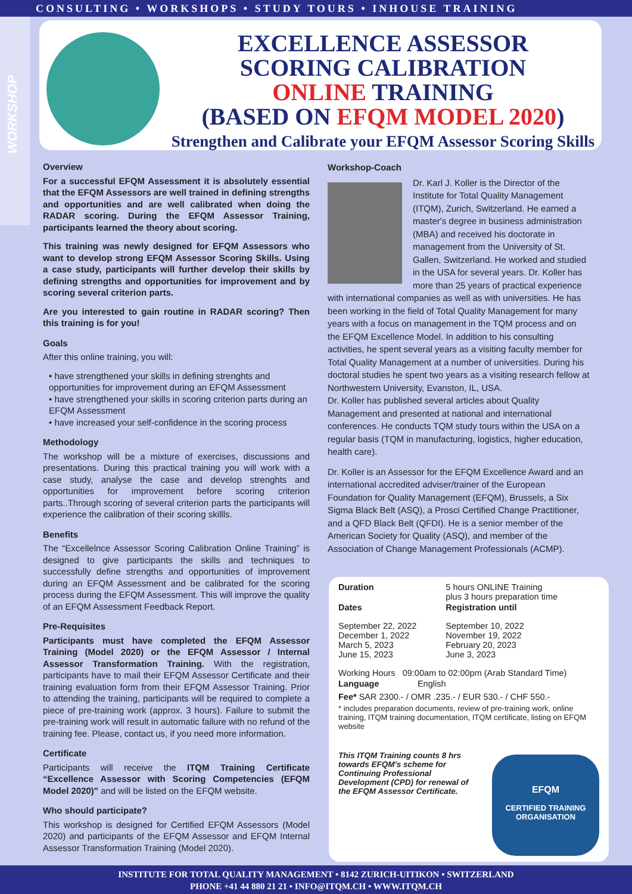CONSULTING • WORKSHOPS • STUDY TOURS • INHOUSE TRAINING
WORKSHOP
EXCELLENCE ASSESSOR
SCORING CALIBRATION
ONLINE TRAINING
(BASED ON EFQM MODEL 2020)
Strengthen and Calibrate your EFQM Assessor Scoring Skills
Overview
For a successful EFQM Assessment it is absolutely essential that the EFQM Assessors are well trained in defining strengths and opportunities and are well calibrated when doing the RADAR scoring. During the EFQM Assessor Training, participants learned the theory about scoring.
This training was newly designed for EFQM Assessors who want to develop strong EFQM Assessor Scoring Skills. Using a case study, participants will further develop their skills by defining strengths and opportunities for improvement and by scoring several criterion parts.
Are you interested to gain routine in RADAR scoring? Then this training is for you!
Goals
After this online training, you will:
• have strengthened your skills in defining strenghts and opportunities for improvement during an EFQM Assessment
• have strengthened your skills in scoring criterion parts during an EFQM Assessment
• have increased your self-confidence in the scoring process
Methodology
The workshop will be a mixture of exercises, discussions and presentations. During this practical training you will work with a case study, analyse the case and develop strenghts and opportunities for improvement before scoring criterion parts..Through scoring of several criterion parts the participants will experience the calibration of their scoring skillls.
Benefits
The “Excellelnce Assessor Scoring Calibration Online Training” is designed to give participants the skills and techniques to successfully define strengths and opportunities of improvement during an EFQM Assessment and be calibrated for the scoring process during the EFQM Assessment. This will improve the quality of an EFQM Assessment Feedback Report.
Pre-Requisites
Participants must have completed the EFQM Assessor Training (Model 2020) or the EFQM Assessor / Internal Assessor Transformation Training. With the registration, participants have to mail their EFQM Assessor Certificate and their training evaluation form from their EFQM Assessor Training. Prior to attending the training, participants will be required to complete a piece of pre-training work (approx. 3 hours). Failure to submit the pre-training work will result in automatic failure with no refund of the training fee. Please, contact us, if you need more information.
Certificate
Participants will receive the ITQM Training Certificate “Excellence Assessor with Scoring Competencies (EFQM Model 2020)" and will be listed on the EFQM website.
Who should participate?
This workshop is designed for Certified EFQM Assessors (Model 2020) and participants of the EFQM Assessor and EFQM Internal Assessor Transformation Training (Model 2020).
Workshop-Coach
Dr. Karl J. Koller is the Director of the Institute for Total Quality Management (ITQM), Zurich, Switzerland. He earned a master's degree in business administration (MBA) and received his doctorate in management from the University of St. Gallen, Switzerland. He worked and studied in the USA for several years. Dr. Koller has more than 25 years of practical experience with international companies as well as with universities. He has been working in the field of Total Quality Management for many years with a focus on management in the TQM process and on the EFQM Excellence Model. In addition to his consulting activities, he spent several years as a visiting faculty member for Total Quality Management at a number of universities. During his doctoral studies he spent two years as a visiting research fellow at Northwestern University, Evanston, IL, USA.
Dr. Koller has published several articles about Quality Management and presented at national and international conferences. He conducts TQM study tours within the USA on a regular basis (TQM in manufacturing, logistics, higher education, health care).
Dr. Koller is an Assessor for the EFQM Excellence Award and an international accredited adviser/trainer of the European Foundation for Quality Management (EFQM), Brussels, a Six Sigma Black Belt (ASQ), a Prosci Certified Change Practitioner, and a QFD Black Belt (QFDI). He is a senior member of the American Society for Quality (ASQ), and member of the Association of Change Management Professionals (ACMP).
| Duration | 5 hours ONLINE Training plus 3 hours preparation time | |
| Dates | | Registration until |
| September 22, 2022 December 1, 2022 March 5, 2023 June 15, 2023 | | September 10, 2022 November 19, 2022 February 20, 2023 June 3, 2023 |
Working Hours 09:00am to 02:00pm (Arab Standard Time)
Language English
Fee* SAR 2300.- / OMR .235.- / EUR 530.- / CHF 550.-
* includes preparation documents, review of pre-training work, online training, ITQM training documentation, ITQM certificate, listing on EFQM website
This ITQM Training counts 8 hrs towards EFQM's scheme for Continuing Professional Development (CPD) for renewal of the EFQM Assessor Certificate.
EFQM
CERTIFIED TRAINING
ORGANISATION
INSTITUTE FOR TOTAL QUALITY MANAGEMENT • 8142 ZURICH-UITIKON • SWITZERLAND
PHONE +41 44 880 21 21 • INFO@ITQM.CH • WWW.ITQM.CH